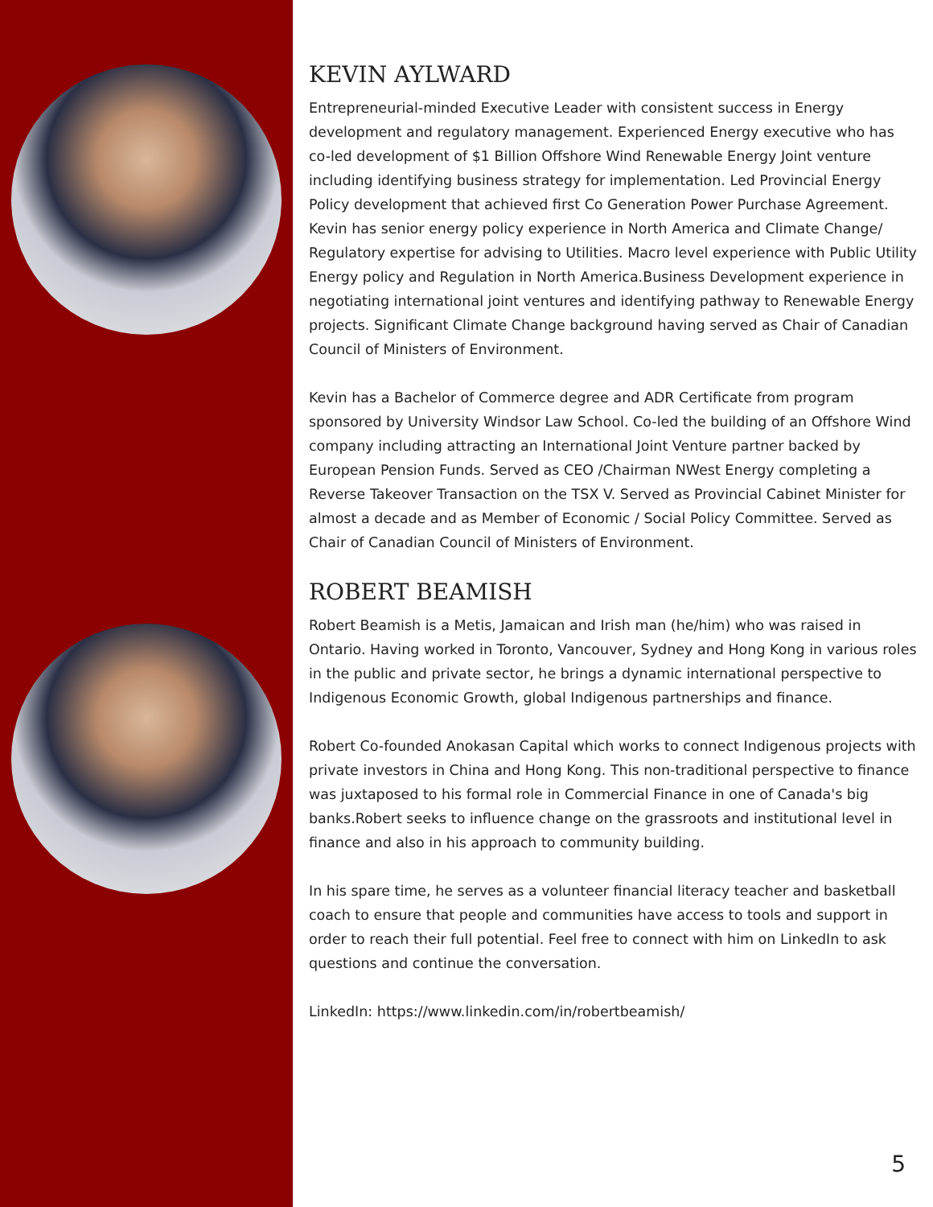KEVIN AYLWARD
Entrepreneurial-minded Executive Leader with consistent success in Energy development and regulatory management. Experienced Energy executive who has co-led development of $1 Billion Offshore Wind Renewable Energy Joint venture including identifying business strategy for implementation. Led Provincial Energy Policy development that achieved first Co Generation Power Purchase Agreement. Kevin has senior energy policy experience in North America and Climate Change/ Regulatory expertise for advising to Utilities. Macro level experience with Public Utility Energy policy and Regulation in North America.Business Development experience in negotiating international joint ventures and identifying pathway to Renewable Energy projects. Significant Climate Change background having served as Chair of Canadian Council of Ministers of Environment.
Kevin has a Bachelor of Commerce degree and ADR Certificate from program sponsored by University Windsor Law School. Co-led the building of an Offshore Wind company including attracting an International Joint Venture partner backed by European Pension Funds. Served as CEO /Chairman NWest Energy completing a Reverse Takeover Transaction on the TSX V. Served as Provincial Cabinet Minister for almost a decade and as Member of Economic / Social Policy Committee. Served as Chair of Canadian Council of Ministers of Environment.
ROBERT BEAMISH
Robert Beamish is a Metis, Jamaican and Irish man (he/him) who was raised in Ontario. Having worked in Toronto, Vancouver, Sydney and Hong Kong in various roles in the public and private sector, he brings a dynamic international perspective to Indigenous Economic Growth, global Indigenous partnerships and finance.
Robert Co-founded Anokasan Capital which works to connect Indigenous projects with private investors in China and Hong Kong. This non-traditional perspective to finance was juxtaposed to his formal role in Commercial Finance in one of Canada's big banks.Robert seeks to influence change on the grassroots and institutional level in finance and also in his approach to community building.
In his spare time, he serves as a volunteer financial literacy teacher and basketball coach to ensure that people and communities have access to tools and support in order to reach their full potential. Feel free to connect with him on LinkedIn to ask questions and continue the conversation.
LinkedIn: https://www.linkedin.com/in/robertbeamish/
5